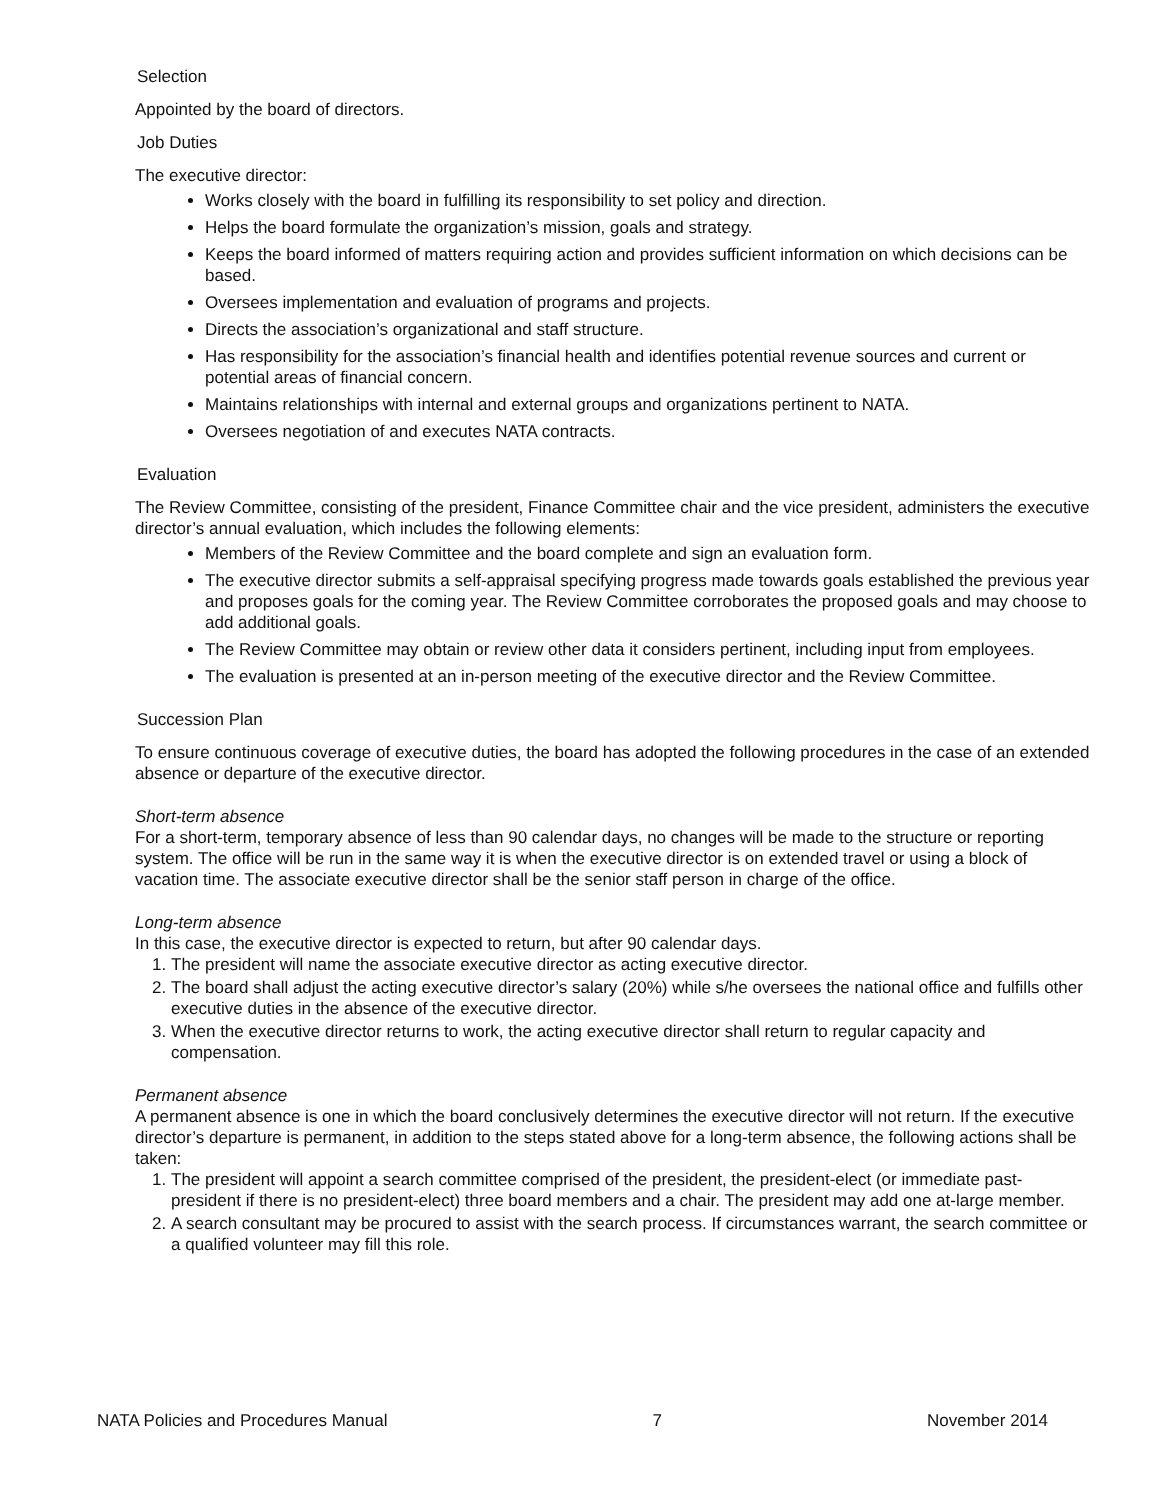Selection
Appointed by the board of directors.
Job Duties
The executive director:
Works closely with the board in fulfilling its responsibility to set policy and direction.
Helps the board formulate the organization’s mission, goals and strategy.
Keeps the board informed of matters requiring action and provides sufficient information on which decisions can be based.
Oversees implementation and evaluation of programs and projects.
Directs the association’s organizational and staff structure.
Has responsibility for the association’s financial health and identifies potential revenue sources and current or potential areas of financial concern.
Maintains relationships with internal and external groups and organizations pertinent to NATA.
Oversees negotiation of and executes NATA contracts.
Evaluation
The Review Committee, consisting of the president, Finance Committee chair and the vice president, administers the executive director’s annual evaluation, which includes the following elements:
Members of the Review Committee and the board complete and sign an evaluation form.
The executive director submits a self-appraisal specifying progress made towards goals established the previous year and proposes goals for the coming year. The Review Committee corroborates the proposed goals and may choose to add additional goals.
The Review Committee may obtain or review other data it considers pertinent, including input from employees.
The evaluation is presented at an in-person meeting of the executive director and the Review Committee.
Succession Plan
To ensure continuous coverage of executive duties, the board has adopted the following procedures in the case of an extended absence or departure of the executive director.
Short-term absence
For a short-term, temporary absence of less than 90 calendar days, no changes will be made to the structure or reporting system. The office will be run in the same way it is when the executive director is on extended travel or using a block of vacation time. The associate executive director shall be the senior staff person in charge of the office.
Long-term absence
In this case, the executive director is expected to return, but after 90 calendar days.
1. The president will name the associate executive director as acting executive director.
2. The board shall adjust the acting executive director’s salary (20%) while s/he oversees the national office and fulfills other executive duties in the absence of the executive director.
3. When the executive director returns to work, the acting executive director shall return to regular capacity and compensation.
Permanent absence
A permanent absence is one in which the board conclusively determines the executive director will not return. If the executive director’s departure is permanent, in addition to the steps stated above for a long-term absence, the following actions shall be taken:
1. The president will appoint a search committee comprised of the president, the president-elect (or immediate past-president if there is no president-elect) three board members and a chair. The president may add one at-large member.
2. A search consultant may be procured to assist with the search process. If circumstances warrant, the search committee or a qualified volunteer may fill this role.
NATA Policies and Procedures Manual 7 November 2014